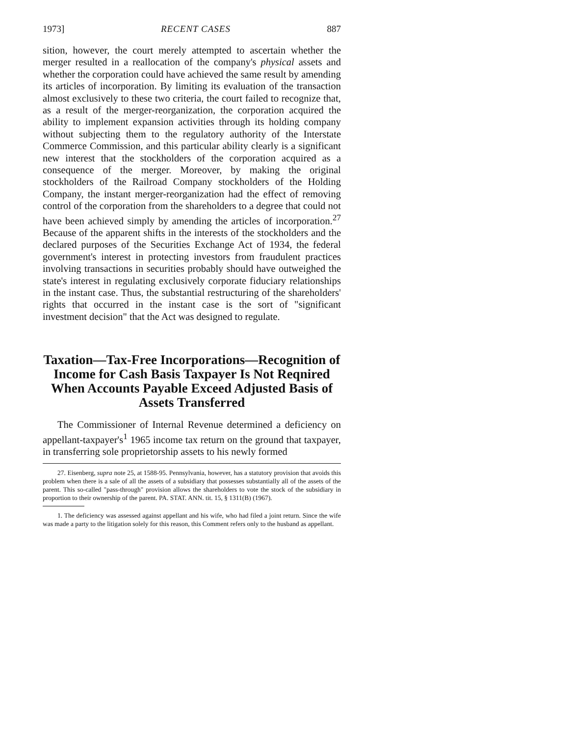1973] RECENT CASES 887
sition, however, the court merely attempted to ascertain whether the merger resulted in a reallocation of the company's physical assets and whether the corporation could have achieved the same result by amending its articles of incorporation. By limiting its evaluation of the transaction almost exclusively to these two criteria, the court failed to recognize that, as a result of the merger-reorganization, the corporation acquired the ability to implement expansion activities through its holding company without subjecting them to the regulatory authority of the Interstate Commerce Commission, and this particular ability clearly is a significant new interest that the stockholders of the corporation acquired as a consequence of the merger. Moreover, by making the original stockholders of the Railroad Company stockholders of the Holding Company, the instant merger-reorganization had the effect of removing control of the corporation from the shareholders to a degree that could not have been achieved simply by amending the articles of incorporation.<sup>27</sup> Because of the apparent shifts in the interests of the stockholders and the declared purposes of the Securities Exchange Act of 1934, the federal government's interest in protecting investors from fraudulent practices involving transactions in securities probably should have outweighed the state's interest in regulating exclusively corporate fiduciary relationships in the instant case. Thus, the substantial restructuring of the shareholders' rights that occurred in the instant case is the sort of "significant investment decision" that the Act was designed to regulate.
Taxation—Tax-Free Incorporations—Recognition of Income for Cash Basis Taxpayer Is Not Reqnired When Accounts Payable Exceed Adjusted Basis of Assets Transferred
The Commissioner of Internal Revenue determined a deficiency on appellant-taxpayer's<sup>1</sup> 1965 income tax return on the ground that taxpayer, in transferring sole proprietorship assets to his newly formed
27. Eisenberg, supra note 25, at 1588-95. Pennsylvania, however, has a statutory provision that avoids this problem when there is a sale of all the assets of a subsidiary that possesses substantially all of the assets of the parent. This so-called "pass-through" provision allows the shareholders to vote the stock of the subsidiary in proportion to their ownership of the parent. PA. STAT. ANN. tit. 15, § 1311(B) (1967).
1. The deficiency was assessed against appellant and his wife, who had filed a joint return. Since the wife was made a party to the litigation solely for this reason, this Comment refers only to the husband as appellant.